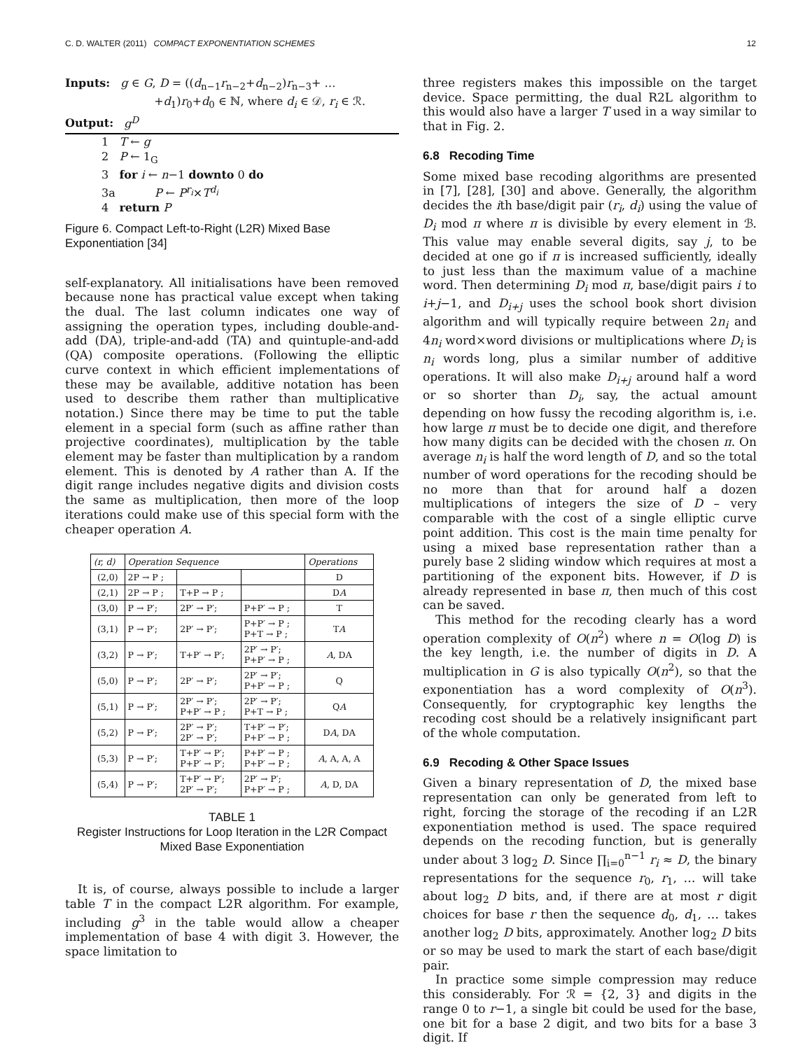C. D. WALTER (2011) COMPACT EXPONENTIATION SCHEMES 12
Inputs: g ∈ G, D = ((d<sub>n−1</sub>r<sub>n−2</sub>+d<sub>n−2</sub>)r<sub>n−3</sub>+ …
+d<sub>1</sub>)r<sub>0</sub>+d<sub>0</sub> ∈ ℕ, where d<sub>i</sub> ∈ 𝒟, r<sub>i</sub> ∈ ℛ.
Output: g<sup>D</sup>
1 T ← g
2 P ← 1<sub>G</sub>
3 for i ← n−1 downto 0 do
3a P ← P<sup>r<sub>i</sub></sup>×T<sup>d<sub>i</sub></sup>
4 return P
Figure 6. Compact Left-to-Right (L2R) Mixed Base Exponentiation [34]
self-explanatory. All initialisations have been removed because none has practical value except when taking the dual. The last column indicates one way of assigning the operation types, including double-and-add (DA), triple-and-add (TA) and quintuple-and-add (QA) composite operations. (Following the elliptic curve context in which efficient implementations of these may be available, additive notation has been used to describe them rather than multiplicative notation.) Since there may be time to put the table element in a special form (such as affine rather than projective coordinates), multiplication by the table element may be faster than multiplication by a random element. This is denoted by A rather than A. If the digit range includes negative digits and division costs the same as multiplication, then more of the loop iterations could make use of this special form with the cheaper operation A.
| (r, d) | Operation Sequence | | | Operations |
| --- | --- | --- | --- | --- |
| (2,0) | 2P → P ; | | | D |
| (2,1) | 2P → P ; | T+P → P ; | | D A |
| (3,0) | P → P′; | 2P′ → P′; | P+P′ → P ; | T |
| (3,1) | P → P′; | 2P′ → P′; | P+P′ → P ; P+T → P ; | T A |
| (3,2) | P → P′; | T+P′ → P′; | 2P′ → P′; P+P′ → P ; | A , DA |
| (5,0) | P → P′; | 2P′ → P′; | 2P′ → P′; P+P′ → P ; | Q |
| (5,1) | P → P′; | 2P′ → P′; P+P′ → P ; | 2P′ → P′; P+T → P ; | Q A |
| (5,2) | P → P′; | 2P′ → P′; 2P′ → P′; | T+P′ → P′; P+P′ → P ; | D A , DA |
| (5,3) | P → P′; | T+P′ → P′; P+P′ → P′; | P+P′ → P ; P+P′ → P ; | A , A, A, A |
| (5,4) | P → P′; | T+P′ → P′; 2P′ → P′; | 2P′ → P′; P+P′ → P ; | A , D, DA |
TABLE 1
Register Instructions for Loop Iteration in the L2R Compact Mixed Base Exponentiation
It is, of course, always possible to include a larger table T in the compact L2R algorithm. For example, including g<sup>3</sup> in the table would allow a cheaper implementation of base 4 with digit 3. However, the space limitation to
three registers makes this impossible on the target device. Space permitting, the dual R2L algorithm to this would also have a larger T used in a way similar to that in Fig. 2.
6.8 Recoding Time
Some mixed base recoding algorithms are presented in [7], [28], [30] and above. Generally, the algorithm decides the ith base/digit pair (r<sub>i</sub>, d<sub>i</sub>) using the value of D<sub>i</sub> mod π where π is divisible by every element in ℬ. This value may enable several digits, say j, to be decided at one go if π is increased sufficiently, ideally to just less than the maximum value of a machine word. Then determining D<sub>i</sub> mod π, base/digit pairs i to i+j−1, and D<sub>i+j</sub> uses the school book short division algorithm and will typically require between 2n<sub>i</sub> and 4n<sub>i</sub> word×word divisions or multiplications where D<sub>i</sub> is n<sub>i</sub> words long, plus a similar number of additive operations. It will also make D<sub>i+j</sub> around half a word or so shorter than D<sub>i</sub>, say, the actual amount depending on how fussy the recoding algorithm is, i.e. how large π must be to decide one digit, and therefore how many digits can be decided with the chosen π. On average n<sub>i</sub> is half the word length of D, and so the total number of word operations for the recoding should be no more than that for around half a dozen multiplications of integers the size of D – very comparable with the cost of a single elliptic curve point addition. This cost is the main time penalty for using a mixed base representation rather than a purely base 2 sliding window which requires at most a partitioning of the exponent bits. However, if D is already represented in base π, then much of this cost can be saved.
This method for the recoding clearly has a word operation complexity of O(n<sup>2</sup>) where n = O(log D) is the key length, i.e. the number of digits in D. A multiplication in G is also typically O(n<sup>2</sup>), so that the exponentiation has a word complexity of O(n<sup>3</sup>). Consequently, for cryptographic key lengths the recoding cost should be a relatively insignificant part of the whole computation.
6.9 Recoding & Other Space Issues
Given a binary representation of D, the mixed base representation can only be generated from left to right, forcing the storage of the recoding if an L2R exponentiation method is used. The space required depends on the recoding function, but is generally under about 3 log<sub>2</sub> D. Since ∏<sub>i=0</sub><sup>n−1</sup> r<sub>i</sub> ≈ D, the binary representations for the sequence r<sub>0</sub>, r<sub>1</sub>, … will take about log<sub>2</sub> D bits, and, if there are at most r digit choices for base r then the sequence d<sub>0</sub>, d<sub>1</sub>, … takes another log<sub>2</sub> D bits, approximately. Another log<sub>2</sub> D bits or so may be used to mark the start of each base/digit pair.
In practice some simple compression may reduce this considerably. For ℛ = {2, 3} and digits in the range 0 to r−1, a single bit could be used for the base, one bit for a base 2 digit, and two bits for a base 3 digit. If